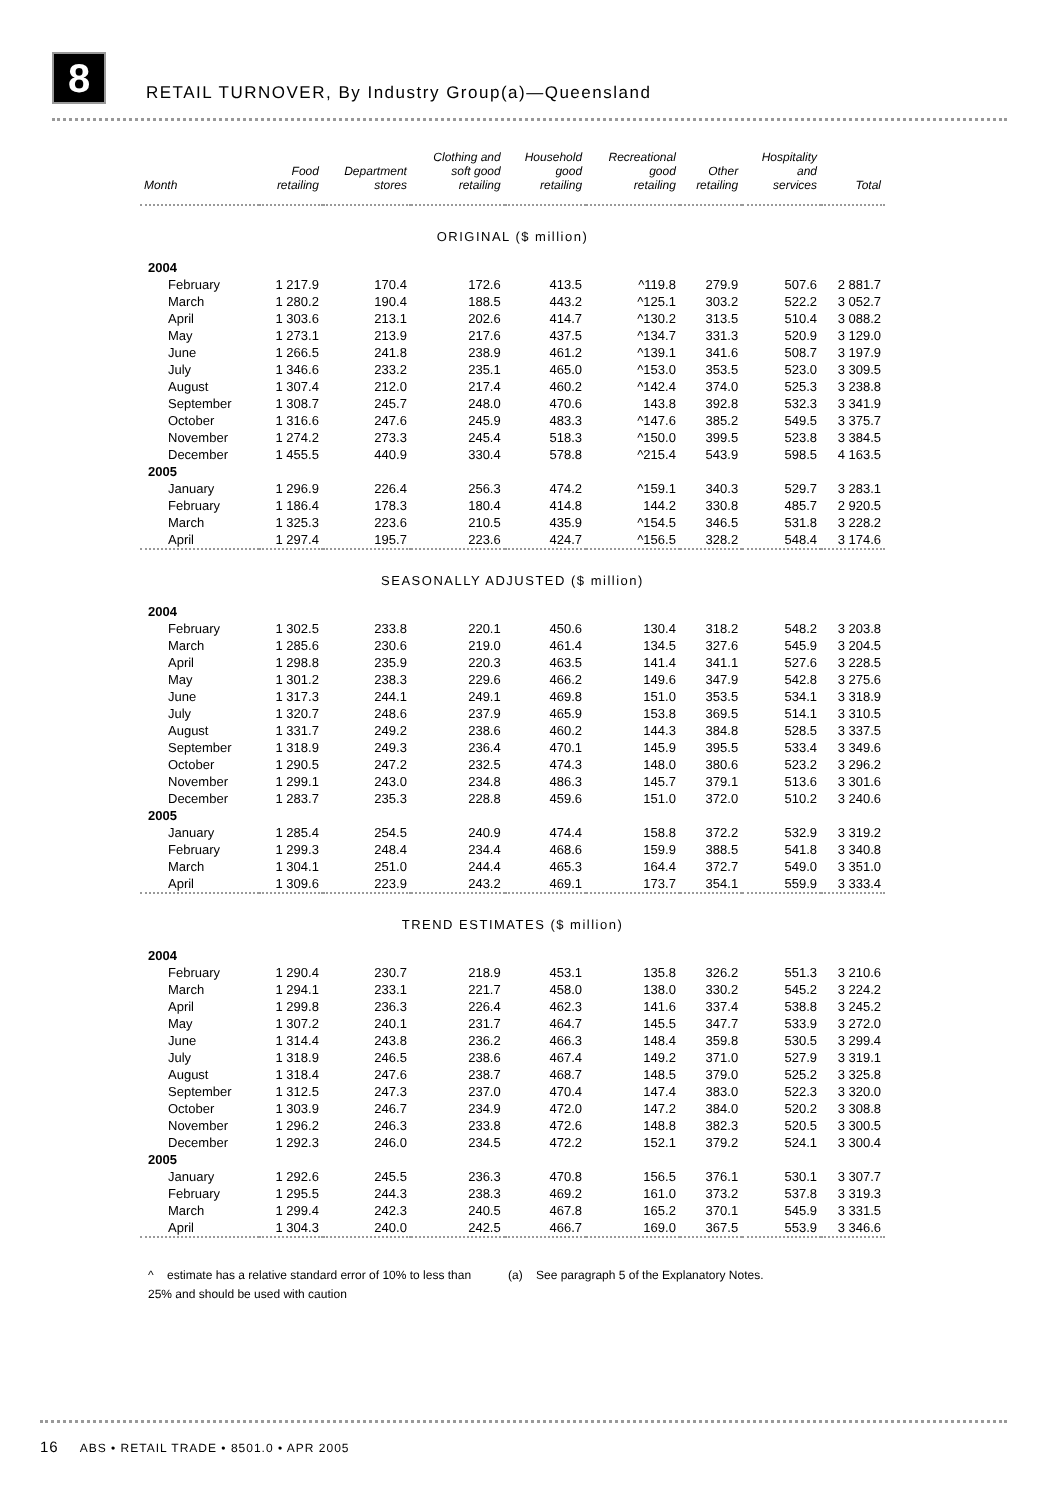8
RETAIL TURNOVER, By Industry Group(a)—Queensland
| Month | Food retailing | Department stores | Clothing and soft good retailing | Household good retailing | Recreational good retailing | Other retailing | Hospitality and services | Total |
| --- | --- | --- | --- | --- | --- | --- | --- | --- |
| ORIGINAL ($ million) | | | | | | | | |
| 2004 | | | | | | | | |
| February | 1 217.9 | 170.4 | 172.6 | 413.5 | ^119.8 | 279.9 | 507.6 | 2 881.7 |
| March | 1 280.2 | 190.4 | 188.5 | 443.2 | ^125.1 | 303.2 | 522.2 | 3 052.7 |
| April | 1 303.6 | 213.1 | 202.6 | 414.7 | ^130.2 | 313.5 | 510.4 | 3 088.2 |
| May | 1 273.1 | 213.9 | 217.6 | 437.5 | ^134.7 | 331.3 | 520.9 | 3 129.0 |
| June | 1 266.5 | 241.8 | 238.9 | 461.2 | ^139.1 | 341.6 | 508.7 | 3 197.9 |
| July | 1 346.6 | 233.2 | 235.1 | 465.0 | ^153.0 | 353.5 | 523.0 | 3 309.5 |
| August | 1 307.4 | 212.0 | 217.4 | 460.2 | ^142.4 | 374.0 | 525.3 | 3 238.8 |
| September | 1 308.7 | 245.7 | 248.0 | 470.6 | 143.8 | 392.8 | 532.3 | 3 341.9 |
| October | 1 316.6 | 247.6 | 245.9 | 483.3 | ^147.6 | 385.2 | 549.5 | 3 375.7 |
| November | 1 274.2 | 273.3 | 245.4 | 518.3 | ^150.0 | 399.5 | 523.8 | 3 384.5 |
| December | 1 455.5 | 440.9 | 330.4 | 578.8 | ^215.4 | 543.9 | 598.5 | 4 163.5 |
| 2005 | | | | | | | | |
| January | 1 296.9 | 226.4 | 256.3 | 474.2 | ^159.1 | 340.3 | 529.7 | 3 283.1 |
| February | 1 186.4 | 178.3 | 180.4 | 414.8 | 144.2 | 330.8 | 485.7 | 2 920.5 |
| March | 1 325.3 | 223.6 | 210.5 | 435.9 | ^154.5 | 346.5 | 531.8 | 3 228.2 |
| April | 1 297.4 | 195.7 | 223.6 | 424.7 | ^156.5 | 328.2 | 548.4 | 3 174.6 |
| SEASONALLY ADJUSTED ($ million) | | | | | | | | |
| 2004 | | | | | | | | |
| February | 1 302.5 | 233.8 | 220.1 | 450.6 | 130.4 | 318.2 | 548.2 | 3 203.8 |
| March | 1 285.6 | 230.6 | 219.0 | 461.4 | 134.5 | 327.6 | 545.9 | 3 204.5 |
| April | 1 298.8 | 235.9 | 220.3 | 463.5 | 141.4 | 341.1 | 527.6 | 3 228.5 |
| May | 1 301.2 | 238.3 | 229.6 | 466.2 | 149.6 | 347.9 | 542.8 | 3 275.6 |
| June | 1 317.3 | 244.1 | 249.1 | 469.8 | 151.0 | 353.5 | 534.1 | 3 318.9 |
| July | 1 320.7 | 248.6 | 237.9 | 465.9 | 153.8 | 369.5 | 514.1 | 3 310.5 |
| August | 1 331.7 | 249.2 | 238.6 | 460.2 | 144.3 | 384.8 | 528.5 | 3 337.5 |
| September | 1 318.9 | 249.3 | 236.4 | 470.1 | 145.9 | 395.5 | 533.4 | 3 349.6 |
| October | 1 290.5 | 247.2 | 232.5 | 474.3 | 148.0 | 380.6 | 523.2 | 3 296.2 |
| November | 1 299.1 | 243.0 | 234.8 | 486.3 | 145.7 | 379.1 | 513.6 | 3 301.6 |
| December | 1 283.7 | 235.3 | 228.8 | 459.6 | 151.0 | 372.0 | 510.2 | 3 240.6 |
| 2005 | | | | | | | | |
| January | 1 285.4 | 254.5 | 240.9 | 474.4 | 158.8 | 372.2 | 532.9 | 3 319.2 |
| February | 1 299.3 | 248.4 | 234.4 | 468.6 | 159.9 | 388.5 | 541.8 | 3 340.8 |
| March | 1 304.1 | 251.0 | 244.4 | 465.3 | 164.4 | 372.7 | 549.0 | 3 351.0 |
| April | 1 309.6 | 223.9 | 243.2 | 469.1 | 173.7 | 354.1 | 559.9 | 3 333.4 |
| TREND ESTIMATES ($ million) | | | | | | | | |
| 2004 | | | | | | | | |
| February | 1 290.4 | 230.7 | 218.9 | 453.1 | 135.8 | 326.2 | 551.3 | 3 210.6 |
| March | 1 294.1 | 233.1 | 221.7 | 458.0 | 138.0 | 330.2 | 545.2 | 3 224.2 |
| April | 1 299.8 | 236.3 | 226.4 | 462.3 | 141.6 | 337.4 | 538.8 | 3 245.2 |
| May | 1 307.2 | 240.1 | 231.7 | 464.7 | 145.5 | 347.7 | 533.9 | 3 272.0 |
| June | 1 314.4 | 243.8 | 236.2 | 466.3 | 148.4 | 359.8 | 530.5 | 3 299.4 |
| July | 1 318.9 | 246.5 | 238.6 | 467.4 | 149.2 | 371.0 | 527.9 | 3 319.1 |
| August | 1 318.4 | 247.6 | 238.7 | 468.7 | 148.5 | 379.0 | 525.2 | 3 325.8 |
| September | 1 312.5 | 247.3 | 237.0 | 470.4 | 147.4 | 383.0 | 522.3 | 3 320.0 |
| October | 1 303.9 | 246.7 | 234.9 | 472.0 | 147.2 | 384.0 | 520.2 | 3 308.8 |
| November | 1 296.2 | 246.3 | 233.8 | 472.6 | 148.8 | 382.3 | 520.5 | 3 300.5 |
| December | 1 292.3 | 246.0 | 234.5 | 472.2 | 152.1 | 379.2 | 524.1 | 3 300.4 |
| 2005 | | | | | | | | |
| January | 1 292.6 | 245.5 | 236.3 | 470.8 | 156.5 | 376.1 | 530.1 | 3 307.7 |
| February | 1 295.5 | 244.3 | 238.3 | 469.2 | 161.0 | 373.2 | 537.8 | 3 319.3 |
| March | 1 299.4 | 242.3 | 240.5 | 467.8 | 165.2 | 370.1 | 545.9 | 3 331.5 |
| April | 1 304.3 | 240.0 | 242.5 | 466.7 | 169.0 | 367.5 | 553.9 | 3 346.6 |
^ estimate has a relative standard error of 10% to less than 25% and should be used with caution
(a) See paragraph 5 of the Explanatory Notes.
16 ABS • RETAIL TRADE • 8501.0 • APR 2005